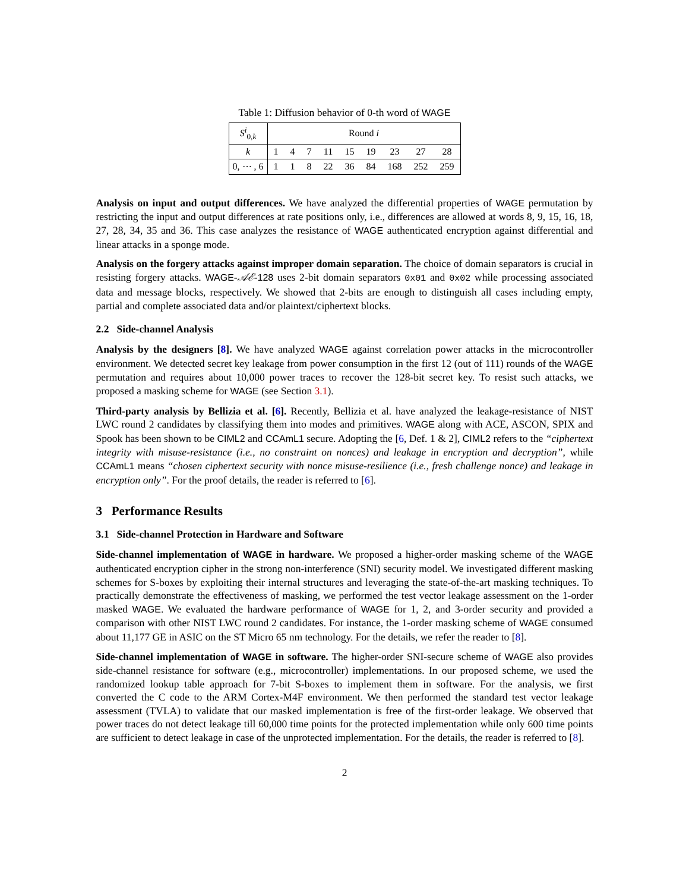Table 1: Diffusion behavior of 0-th word of WAGE
| S<sup>i</sup><sub>0,k</sub> | Round i | | | | | | | | |
| k | 1 | 4 | 7 | 11 | 15 | 19 | 23 | 27 | 28 |
| 0, ⋯ , 6 | 1 | 1 | 8 | 22 | 36 | 84 | 168 | 252 | 259 |
Analysis on input and output differences. We have analyzed the differential properties of WAGE permutation by restricting the input and output differences at rate positions only, i.e., differences are allowed at words 8, 9, 15, 16, 18, 27, 28, 34, 35 and 36. This case analyzes the resistance of WAGE authenticated encryption against differential and linear attacks in a sponge mode.
Analysis on the forgery attacks against improper domain separation. The choice of domain separators is crucial in resisting forgery attacks. WAGE-𝒜ℰ-128 uses 2-bit domain separators 0x01 and 0x02 while processing associated data and message blocks, respectively. We showed that 2-bits are enough to distinguish all cases including empty, partial and complete associated data and/or plaintext/ciphertext blocks.
2.2 Side-channel Analysis
Analysis by the designers [8]. We have analyzed WAGE against correlation power attacks in the microcontroller environment. We detected secret key leakage from power consumption in the first 12 (out of 111) rounds of the WAGE permutation and requires about 10,000 power traces to recover the 128-bit secret key. To resist such attacks, we proposed a masking scheme for WAGE (see Section 3.1).
Third-party analysis by Bellizia et al. [6]. Recently, Bellizia et al. have analyzed the leakage-resistance of NIST LWC round 2 candidates by classifying them into modes and primitives. WAGE along with ACE, ASCON, SPIX and Spook has been shown to be CIML2 and CCAmL1 secure. Adopting the [6, Def. 1 & 2], CIML2 refers to the “ciphertext integrity with misuse-resistance (i.e., no constraint on nonces) and leakage in encryption and decryption”, while CCAmL1 means “chosen ciphertext security with nonce misuse-resilience (i.e., fresh challenge nonce) and leakage in encryption only”. For the proof details, the reader is referred to [6].
3 Performance Results
3.1 Side-channel Protection in Hardware and Software
Side-channel implementation of WAGE in hardware. We proposed a higher-order masking scheme of the WAGE authenticated encryption cipher in the strong non-interference (SNI) security model. We investigated different masking schemes for S-boxes by exploiting their internal structures and leveraging the state-of-the-art masking techniques. To practically demonstrate the effectiveness of masking, we performed the test vector leakage assessment on the 1-order masked WAGE. We evaluated the hardware performance of WAGE for 1, 2, and 3-order security and provided a comparison with other NIST LWC round 2 candidates. For instance, the 1-order masking scheme of WAGE consumed about 11,177 GE in ASIC on the ST Micro 65 nm technology. For the details, we refer the reader to [8].
Side-channel implementation of WAGE in software. The higher-order SNI-secure scheme of WAGE also provides side-channel resistance for software (e.g., microcontroller) implementations. In our proposed scheme, we used the randomized lookup table approach for 7-bit S-boxes to implement them in software. For the analysis, we first converted the C code to the ARM Cortex-M4F environment. We then performed the standard test vector leakage assessment (TVLA) to validate that our masked implementation is free of the first-order leakage. We observed that power traces do not detect leakage till 60,000 time points for the protected implementation while only 600 time points are sufficient to detect leakage in case of the unprotected implementation. For the details, the reader is referred to [8].
2